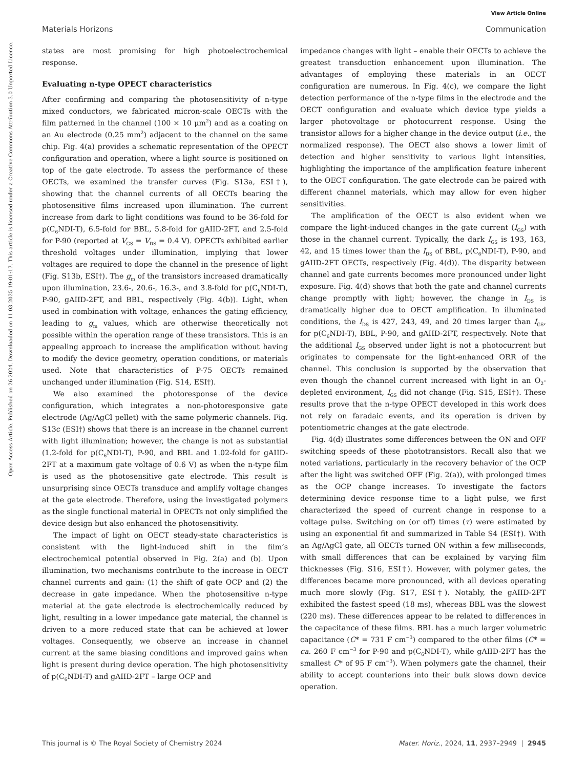View Article Online
Materials Horizons Communication
Open Access Article. Published on 26 2024. Downloaded on 11.03.2025 19:01:17. This article is licensed under a Creative Commons Attribution 3.0 Unported Licence.
states are most promising for high photoelectrochemical response.
Evaluating n-type OPECT characteristics
After confirming and comparing the photosensitivity of n-type mixed conductors, we fabricated micron-scale OECTs with the film patterned in the channel (100 × 10 μm<sup>2</sup>) and as a coating on an Au electrode (0.25 mm<sup>2</sup>) adjacent to the channel on the same chip. Fig. 4(a) provides a schematic representation of the OPECT configuration and operation, where a light source is positioned on top of the gate electrode. To assess the performance of these OECTs, we examined the transfer curves (Fig. S13a, ESI†), showing that the channel currents of all OECTs bearing the photosensitive films increased upon illumination. The current increase from dark to light conditions was found to be 36-fold for p(C<sub>6</sub>NDI-T), 6.5-fold for BBL, 5.8-fold for gAIID-2FT, and 2.5-fold for P-90 (reported at V<sub>GS</sub> = V<sub>DS</sub> = 0.4 V). OPECTs exhibited earlier threshold voltages under illumination, implying that lower voltages are required to dope the channel in the presence of light (Fig. S13b, ESI†). The g<sub>m</sub> of the transistors increased dramatically upon illumination, 23.6-, 20.6-, 16.3-, and 3.8-fold for p(C<sub>6</sub>NDI-T), P-90, gAIID-2FT, and BBL, respectively (Fig. 4(b)). Light, when used in combination with voltage, enhances the gating efficiency, leading to g<sub>m</sub> values, which are otherwise theoretically not possible within the operation range of these transistors. This is an appealing approach to increase the amplification without having to modify the device geometry, operation conditions, or materials used. Note that characteristics of P-75 OECTs remained unchanged under illumination (Fig. S14, ESI†).
We also examined the photoresponse of the device configuration, which integrates a non-photoresponsive gate electrode (Ag/AgCl pellet) with the same polymeric channels. Fig. S13c (ESI†) shows that there is an increase in the channel current with light illumination; however, the change is not as substantial (1.2-fold for p(C<sub>6</sub>NDI-T), P-90, and BBL and 1.02-fold for gAIID-2FT at a maximum gate voltage of 0.6 V) as when the n-type film is used as the photosensitive gate electrode. This result is unsurprising since OECTs transduce and amplify voltage changes at the gate electrode. Therefore, using the investigated polymers as the single functional material in OPECTs not only simplified the device design but also enhanced the photosensitivity.
The impact of light on OECT steady-state characteristics is consistent with the light-induced shift in the film’s electrochemical potential observed in Fig. 2(a) and (b). Upon illumination, two mechanisms contribute to the increase in OECT channel currents and gain: (1) the shift of gate OCP and (2) the decrease in gate impedance. When the photosensitive n-type material at the gate electrode is electrochemically reduced by light, resulting in a lower impedance gate material, the channel is driven to a more reduced state that can be achieved at lower voltages. Consequently, we observe an increase in channel current at the same biasing conditions and improved gains when light is present during device operation. The high photosensitivity of p(C<sub>6</sub>NDI-T) and gAIID-2FT – large OCP and
impedance changes with light – enable their OECTs to achieve the greatest transduction enhancement upon illumination. The advantages of employing these materials in an OECT configuration are numerous. In Fig. 4(c), we compare the light detection performance of the n-type films in the electrode and the OECT configuration and evaluate which device type yields a larger photovoltage or photocurrent response. Using the transistor allows for a higher change in the device output (i.e., the normalized response). The OECT also shows a lower limit of detection and higher sensitivity to various light intensities, highlighting the importance of the amplification feature inherent to the OECT configuration. The gate electrode can be paired with different channel materials, which may allow for even higher sensitivities.
The amplification of the OECT is also evident when we compare the light-induced changes in the gate current (I<sub>GS</sub>) with those in the channel current. Typically, the dark I<sub>GS</sub> is 193, 163, 42, and 15 times lower than the I<sub>DS</sub> of BBL, p(C<sub>6</sub>NDI-T), P-90, and gAIID-2FT OECTs, respectively (Fig. 4(d)). The disparity between channel and gate currents becomes more pronounced under light exposure. Fig. 4(d) shows that both the gate and channel currents change promptly with light; however, the change in I<sub>DS</sub> is dramatically higher due to OECT amplification. In illuminated conditions, the I<sub>DS</sub> is 427, 243, 49, and 20 times larger than I<sub>GS</sub>, for p(C<sub>6</sub>NDI-T), BBL, P-90, and gAIID-2FT, respectively. Note that the additional I<sub>GS</sub> observed under light is not a photocurrent but originates to compensate for the light-enhanced ORR of the channel. This conclusion is supported by the observation that even though the channel current increased with light in an O<sub>2</sub>-depleted environment, I<sub>GS</sub> did not change (Fig. S15, ESI†). These results prove that the n-type OPECT developed in this work does not rely on faradaic events, and its operation is driven by potentiometric changes at the gate electrode.
Fig. 4(d) illustrates some differences between the ON and OFF switching speeds of these phototransistors. Recall also that we noted variations, particularly in the recovery behavior of the OCP after the light was switched OFF (Fig. 2(a)), with prolonged times as the OCP change increases. To investigate the factors determining device response time to a light pulse, we first characterized the speed of current change in response to a voltage pulse. Switching on (or off) times (τ) were estimated by using an exponential fit and summarized in Table S4 (ESI†). With an Ag/AgCl gate, all OECTs turned ON within a few milliseconds, with small differences that can be explained by varying film thicknesses (Fig. S16, ESI†). However, with polymer gates, the differences became more pronounced, with all devices operating much more slowly (Fig. S17, ESI†). Notably, the gAIID-2FT exhibited the fastest speed (18 ms), whereas BBL was the slowest (220 ms). These differences appear to be related to differences in the capacitance of these films. BBL has a much larger volumetric capacitance (C* = 731 F cm<sup>−3</sup>) compared to the other films (C* = ca. 260 F cm<sup>−3</sup> for P-90 and p(C<sub>6</sub>NDI-T), while gAIID-2FT has the smallest C* of 95 F cm<sup>−3</sup>). When polymers gate the channel, their ability to accept counterions into their bulk slows down device operation.
This journal is © The Royal Society of Chemistry 2024 Mater. Horiz., 2024, 11, 2937–2949 | 2945